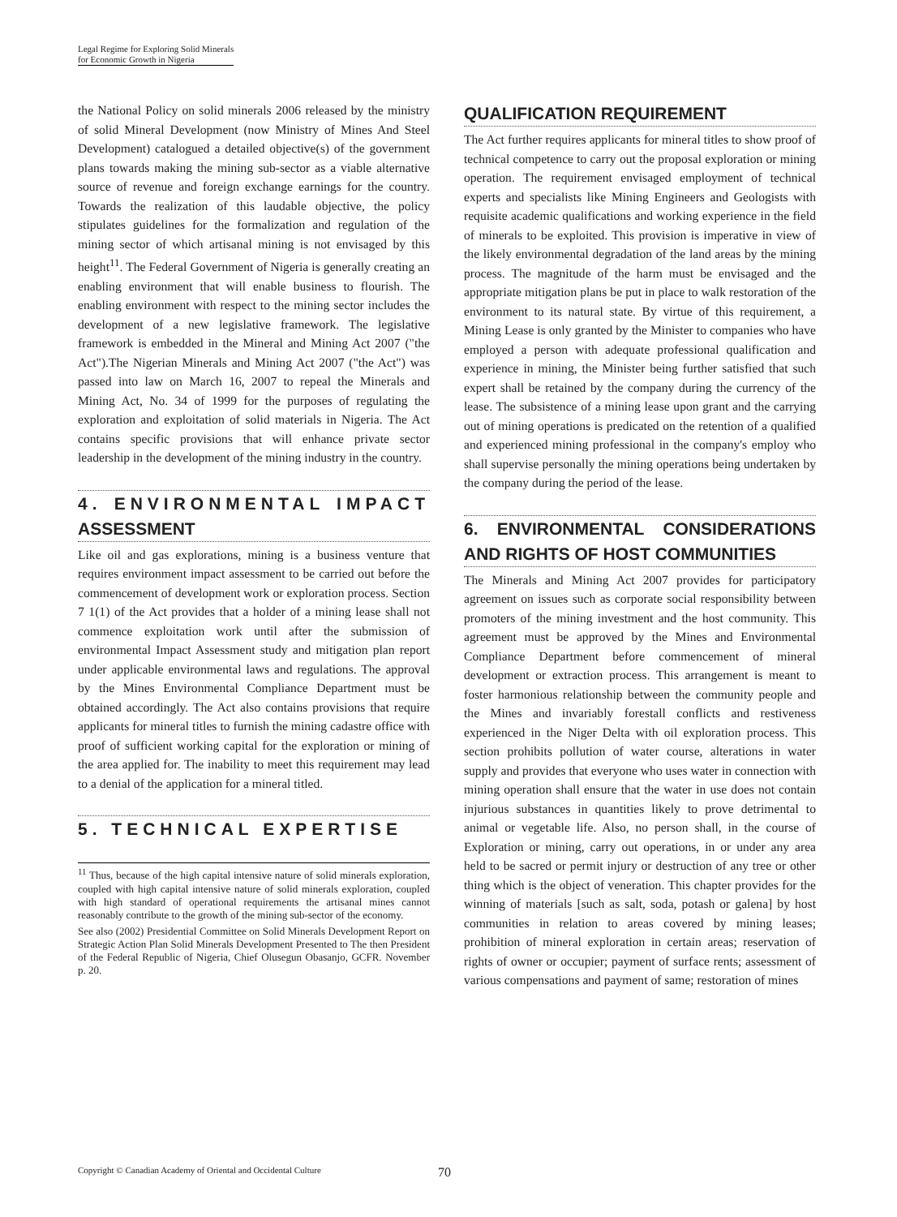Legal Regime for Exploring Solid Minerals
for Economic Growth in Nigeria
the National Policy on solid minerals 2006 released by the ministry of solid Mineral Development (now Ministry of Mines And Steel Development) catalogued a detailed objective(s) of the government plans towards making the mining sub-sector as a viable alternative source of revenue and foreign exchange earnings for the country. Towards the realization of this laudable objective, the policy stipulates guidelines for the formalization and regulation of the mining sector of which artisanal mining is not envisaged by this height<sup>11</sup>. The Federal Government of Nigeria is generally creating an enabling environment that will enable business to flourish. The enabling environment with respect to the mining sector includes the development of a new legislative framework. The legislative framework is embedded in the Mineral and Mining Act 2007 ("the Act").The Nigerian Minerals and Mining Act 2007 ("the Act") was passed into law on March 16, 2007 to repeal the Minerals and Mining Act, No. 34 of 1999 for the purposes of regulating the exploration and exploitation of solid materials in Nigeria. The Act contains specific provisions that will enhance private sector leadership in the development of the mining industry in the country.
4. ENVIRONMENTAL IMPACT ASSESSMENT
Like oil and gas explorations, mining is a business venture that requires environment impact assessment to be carried out before the commencement of development work or exploration process. Section 7 1(1) of the Act provides that a holder of a mining lease shall not commence exploitation work until after the submission of environmental Impact Assessment study and mitigation plan report under applicable environmental laws and regulations. The approval by the Mines Environmental Compliance Department must be obtained accordingly. The Act also contains provisions that require applicants for mineral titles to furnish the mining cadastre office with proof of sufficient working capital for the exploration or mining of the area applied for. The inability to meet this requirement may lead to a denial of the application for a mineral titled.
5. TECHNICAL EXPERTISE
<sup>11</sup> Thus, because of the high capital intensive nature of solid minerals exploration, coupled with high capital intensive nature of solid minerals exploration, coupled with high standard of operational requirements the artisanal mines cannot reasonably contribute to the growth of the mining sub-sector of the economy.
See also (2002) Presidential Committee on Solid Minerals Development Report on Strategic Action Plan Solid Minerals Development Presented to The then President of the Federal Republic of Nigeria, Chief Olusegun Obasanjo, GCFR. November p. 20.
QUALIFICATION REQUIREMENT
The Act further requires applicants for mineral titles to show proof of technical competence to carry out the proposal exploration or mining operation. The requirement envisaged employment of technical experts and specialists like Mining Engineers and Geologists with requisite academic qualifications and working experience in the field of minerals to be exploited. This provision is imperative in view of the likely environmental degradation of the land areas by the mining process. The magnitude of the harm must be envisaged and the appropriate mitigation plans be put in place to walk restoration of the environment to its natural state. By virtue of this requirement, a Mining Lease is only granted by the Minister to companies who have employed a person with adequate professional qualification and experience in mining, the Minister being further satisfied that such expert shall be retained by the company during the currency of the lease. The subsistence of a mining lease upon grant and the carrying out of mining operations is predicated on the retention of a qualified and experienced mining professional in the company's employ who shall supervise personally the mining operations being undertaken by the company during the period of the lease.
6. ENVIRONMENTAL CONSIDERATIONS AND RIGHTS OF HOST COMMUNITIES
The Minerals and Mining Act 2007 provides for participatory agreement on issues such as corporate social responsibility between promoters of the mining investment and the host community. This agreement must be approved by the Mines and Environmental Compliance Department before commencement of mineral development or extraction process. This arrangement is meant to foster harmonious relationship between the community people and the Mines and invariably forestall conflicts and restiveness experienced in the Niger Delta with oil exploration process. This section prohibits pollution of water course, alterations in water supply and provides that everyone who uses water in connection with mining operation shall ensure that the water in use does not contain injurious substances in quantities likely to prove detrimental to animal or vegetable life. Also, no person shall, in the course of Exploration or mining, carry out operations, in or under any area held to be sacred or permit injury or destruction of any tree or other thing which is the object of veneration. This chapter provides for the winning of materials [such as salt, soda, potash or galena] by host communities in relation to areas covered by mining leases; prohibition of mineral exploration in certain areas; reservation of rights of owner or occupier; payment of surface rents; assessment of various compensations and payment of same; restoration of mines
Copyright © Canadian Academy of Oriental and Occidental Culture 70